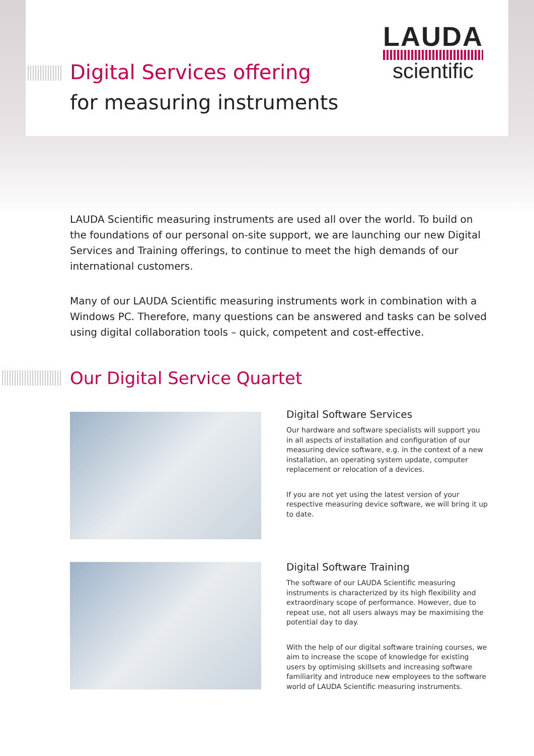Digital Services offering
for measuring instruments
LAUDA
scientific
LAUDA Scientific measuring instruments are used all over the world. To build on the foundations of our personal on-site support, we are launching our new Digital Services and Training offerings, to continue to meet the high demands of our international customers.
Many of our LAUDA Scientific measuring instruments work in combination with a Windows PC. Therefore, many questions can be answered and tasks can be solved using digital collaboration tools – quick, competent and cost-effective.
Our Digital Service Quartet
Digital Software Services
Our hardware and software specialists will support you in all aspects of installation and configuration of our measuring device software, e.g. in the context of a new installation, an operating system update, computer replacement or relocation of a devices.
If you are not yet using the latest version of your respective measuring device software, we will bring it up to date.
Digital Software Training
The software of our LAUDA Scientific measuring instruments is characterized by its high flexibility and extraordinary scope of performance. However, due to repeat use, not all users always may be maximising the potential day to day.
With the help of our digital software training courses, we aim to increase the scope of knowledge for existing users by optimising skillsets and increasing software familiarity and introduce new employees to the software world of LAUDA Scientific measuring instruments.